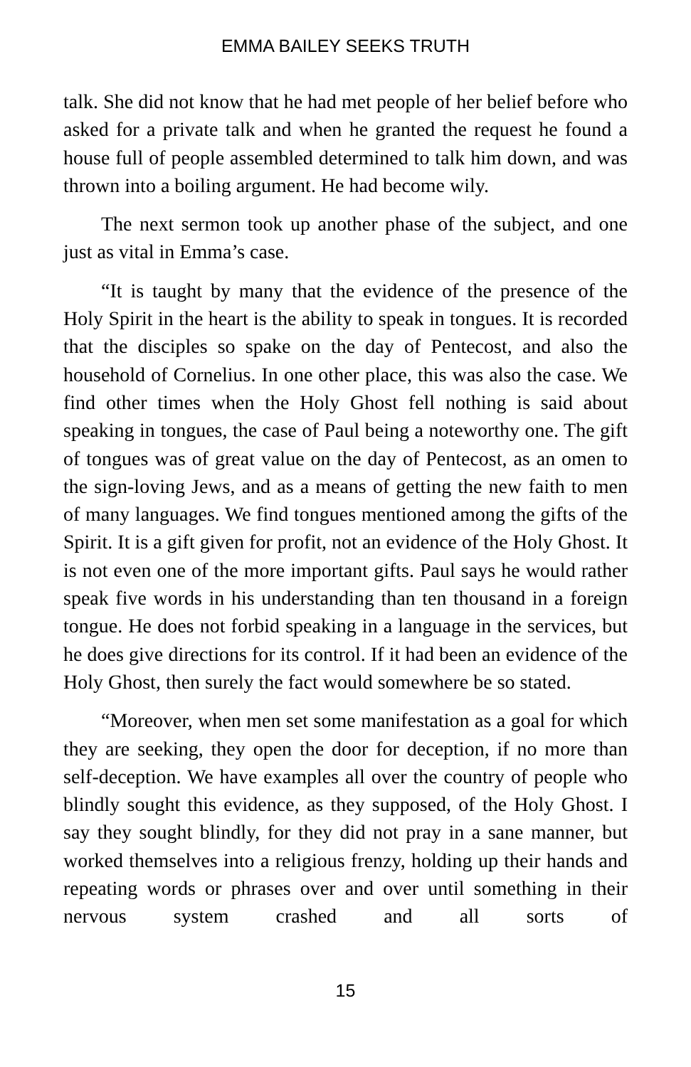EMMA BAILEY SEEKS TRUTH
talk. She did not know that he had met people of her belief before who asked for a private talk and when he granted the request he found a house full of people assembled determined to talk him down, and was thrown into a boiling argument. He had become wily.
The next sermon took up another phase of the subject, and one just as vital in Emma’s case.
“It is taught by many that the evidence of the presence of the Holy Spirit in the heart is the ability to speak in tongues. It is recorded that the disciples so spake on the day of Pentecost, and also the household of Cornelius. In one other place, this was also the case. We find other times when the Holy Ghost fell nothing is said about speaking in tongues, the case of Paul being a noteworthy one. The gift of tongues was of great value on the day of Pentecost, as an omen to the sign-loving Jews, and as a means of getting the new faith to men of many languages. We find tongues mentioned among the gifts of the Spirit. It is a gift given for profit, not an evidence of the Holy Ghost. It is not even one of the more important gifts. Paul says he would rather speak five words in his understanding than ten thousand in a foreign tongue. He does not forbid speaking in a language in the services, but he does give directions for its control. If it had been an evidence of the Holy Ghost, then surely the fact would somewhere be so stated.
“Moreover, when men set some manifestation as a goal for which they are seeking, they open the door for deception, if no more than self-deception. We have examples all over the country of people who blindly sought this evidence, as they supposed, of the Holy Ghost. I say they sought blindly, for they did not pray in a sane manner, but worked themselves into a religious frenzy, holding up their hands and repeating words or phrases over and over until something in their nervous system crashed and all sorts of
15